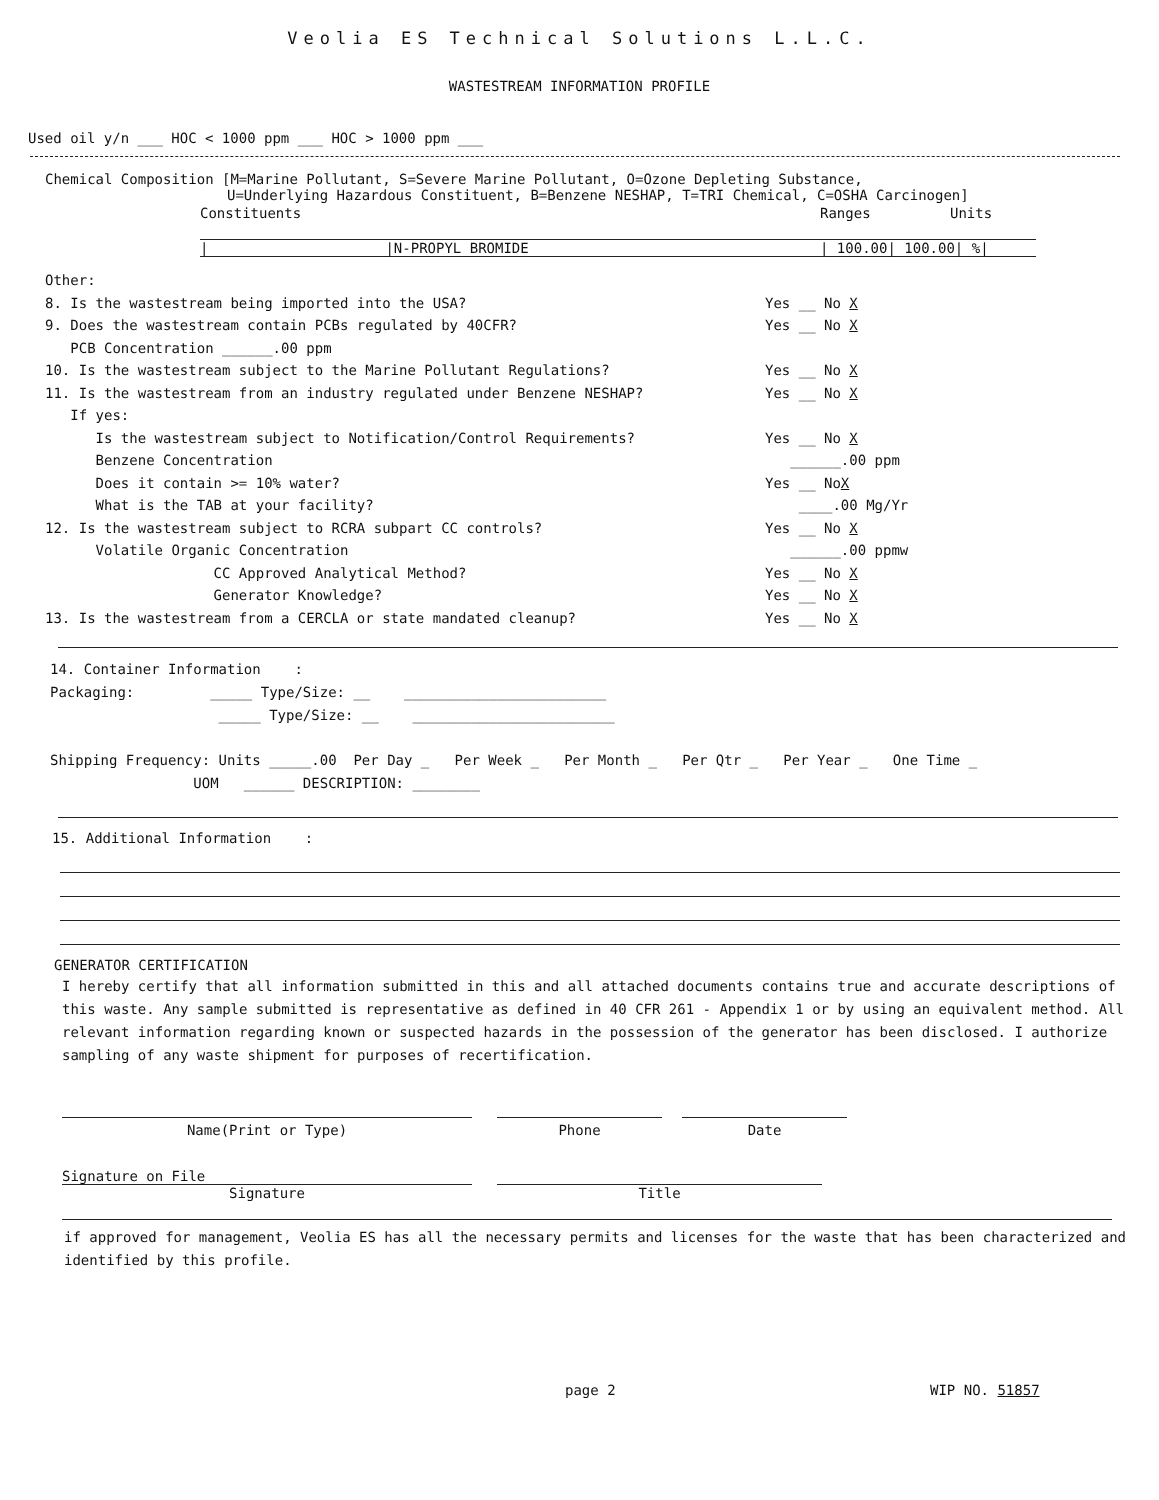Veolia ES Technical Solutions L.L.C.
WASTESTREAM INFORMATION PROFILE
Used oil y/n ___ HOC < 1000 ppm ___ HOC > 1000 ppm ___
Chemical Composition [M=Marine Pollutant, S=Severe Marine Pollutant, O=Ozone Depleting Substance,
U=Underlying Hazardous Constituent, B=Benzene NESHAP, T=TRI Chemical, C=OSHA Carcinogen]
Constituents Ranges Units
| |N-PROPYL BROMIDE | 100.00| 100.00| %|
Other:
8. Is the wastestream being imported into the USA? Yes __ No X
9. Does the wastestream contain PCBs regulated by 40CFR? Yes __ No X
PCB Concentration ______.00 ppm
10. Is the wastestream subject to the Marine Pollutant Regulations? Yes __ No X
11. Is the wastestream from an industry regulated under Benzene NESHAP? Yes __ No X
If yes:
Is the wastestream subject to Notification/Control Requirements? Yes __ No X
Benzene Concentration ______.00 ppm
Does it contain >= 10% water? Yes __ NoX
What is the TAB at your facility? ____.00 Mg/Yr
12. Is the wastestream subject to RCRA subpart CC controls? Yes __ No X
Volatile Organic Concentration ______.00 ppmw
CC Approved Analytical Method? Yes __ No X
Generator Knowledge? Yes __ No X
13. Is the wastestream from a CERCLA or state mandated cleanup? Yes __ No X
14. Container Information :
Packaging: _____ Type/Size: __ ________________________
_____ Type/Size: __ ________________________
Shipping Frequency: Units _____.00 Per Day _ Per Week _ Per Month _ Per Qtr _ Per Year _ One Time _
UOM ______ DESCRIPTION: ________
15. Additional Information :
GENERATOR CERTIFICATION
I hereby certify that all information submitted in this and all attached documents contains true and accurate descriptions of this waste. Any sample submitted is representative as defined in 40 CFR 261 - Appendix 1 or by using an equivalent method. All relevant information regarding known or suspected hazards in the possession of the generator has been disclosed. I authorize sampling of any waste shipment for purposes of recertification.
Name(Print or Type) Phone Date
Signature on File
Signature
Title
if approved for management, Veolia ES has all the necessary permits and licenses for the waste that has been characterized and identified by this profile.
page 2 WIP NO. 51857